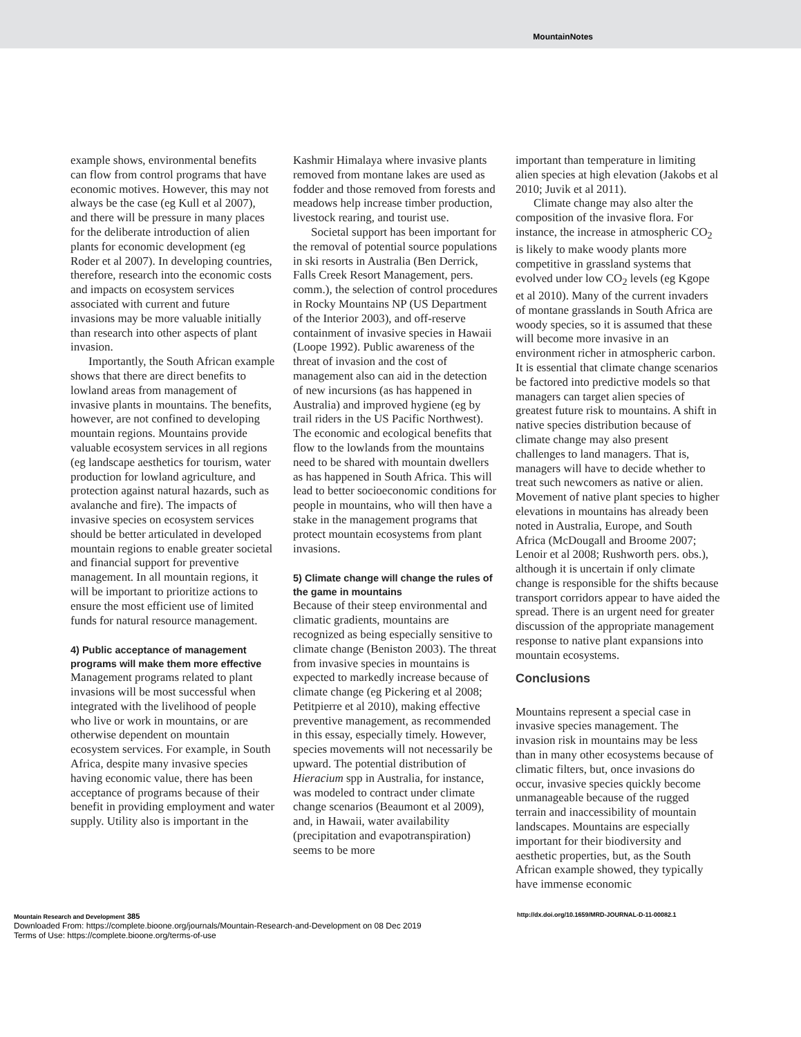MountainNotes
example shows, environmental benefits can flow from control programs that have economic motives. However, this may not always be the case (eg Kull et al 2007), and there will be pressure in many places for the deliberate introduction of alien plants for economic development (eg Roder et al 2007). In developing countries, therefore, research into the economic costs and impacts on ecosystem services associated with current and future invasions may be more valuable initially than research into other aspects of plant invasion.
Importantly, the South African example shows that there are direct benefits to lowland areas from management of invasive plants in mountains. The benefits, however, are not confined to developing mountain regions. Mountains provide valuable ecosystem services in all regions (eg landscape aesthetics for tourism, water production for lowland agriculture, and protection against natural hazards, such as avalanche and fire). The impacts of invasive species on ecosystem services should be better articulated in developed mountain regions to enable greater societal and financial support for preventive management. In all mountain regions, it will be important to prioritize actions to ensure the most efficient use of limited funds for natural resource management.
4) Public acceptance of management programs will make them more effective
Management programs related to plant invasions will be most successful when integrated with the livelihood of people who live or work in mountains, or are otherwise dependent on mountain ecosystem services. For example, in South Africa, despite many invasive species having economic value, there has been acceptance of programs because of their benefit in providing employment and water supply. Utility also is important in the
Kashmir Himalaya where invasive plants removed from montane lakes are used as fodder and those removed from forests and meadows help increase timber production, livestock rearing, and tourist use.
Societal support has been important for the removal of potential source populations in ski resorts in Australia (Ben Derrick, Falls Creek Resort Management, pers. comm.), the selection of control procedures in Rocky Mountains NP (US Department of the Interior 2003), and off-reserve containment of invasive species in Hawaii (Loope 1992). Public awareness of the threat of invasion and the cost of management also can aid in the detection of new incursions (as has happened in Australia) and improved hygiene (eg by trail riders in the US Pacific Northwest). The economic and ecological benefits that flow to the lowlands from the mountains need to be shared with mountain dwellers as has happened in South Africa. This will lead to better socioeconomic conditions for people in mountains, who will then have a stake in the management programs that protect mountain ecosystems from plant invasions.
5) Climate change will change the rules of the game in mountains
Because of their steep environmental and climatic gradients, mountains are recognized as being especially sensitive to climate change (Beniston 2003). The threat from invasive species in mountains is expected to markedly increase because of climate change (eg Pickering et al 2008; Petitpierre et al 2010), making effective preventive management, as recommended in this essay, especially timely. However, species movements will not necessarily be upward. The potential distribution of Hieracium spp in Australia, for instance, was modeled to contract under climate change scenarios (Beaumont et al 2009), and, in Hawaii, water availability (precipitation and evapotranspiration) seems to be more
important than temperature in limiting alien species at high elevation (Jakobs et al 2010; Juvik et al 2011).
Climate change may also alter the composition of the invasive flora. For instance, the increase in atmospheric CO<sub>2</sub> is likely to make woody plants more competitive in grassland systems that evolved under low CO<sub>2</sub> levels (eg Kgope et al 2010). Many of the current invaders of montane grasslands in South Africa are woody species, so it is assumed that these will become more invasive in an environment richer in atmospheric carbon. It is essential that climate change scenarios be factored into predictive models so that managers can target alien species of greatest future risk to mountains. A shift in native species distribution because of climate change may also present challenges to land managers. That is, managers will have to decide whether to treat such newcomers as native or alien. Movement of native plant species to higher elevations in mountains has already been noted in Australia, Europe, and South Africa (McDougall and Broome 2007; Lenoir et al 2008; Rushworth pers. obs.), although it is uncertain if only climate change is responsible for the shifts because transport corridors appear to have aided the spread. There is an urgent need for greater discussion of the appropriate management response to native plant expansions into mountain ecosystems.
Conclusions
Mountains represent a special case in invasive species management. The invasion risk in mountains may be less than in many other ecosystems because of climatic filters, but, once invasions do occur, invasive species quickly become unmanageable because of the rugged terrain and inaccessibility of mountain landscapes. Mountains are especially important for their biodiversity and aesthetic properties, but, as the South African example showed, they typically have immense economic
Mountain Research and Development 385
http://dx.doi.org/10.1659/MRD-JOURNAL-D-11-00082.1
Downloaded From: https://complete.bioone.org/journals/Mountain-Research-and-Development on 08 Dec 2019
Terms of Use: https://complete.bioone.org/terms-of-use